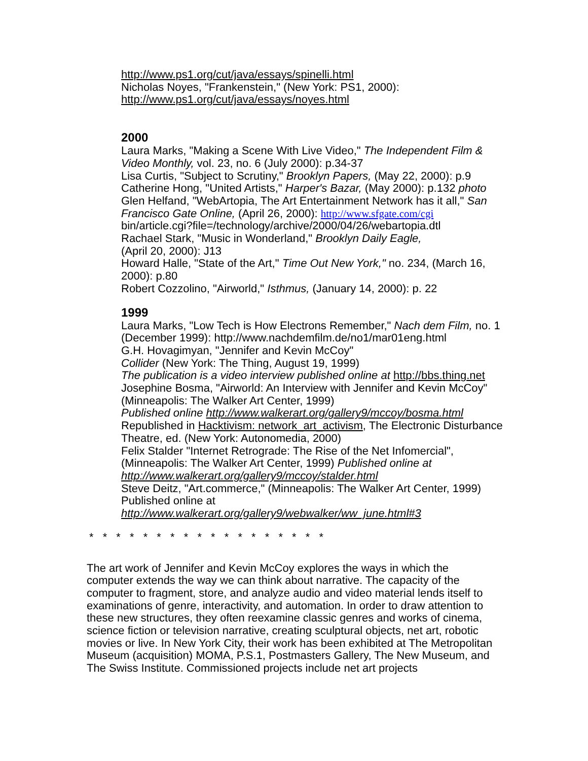http://www.ps1.org/cut/java/essays/spinelli.html
Nicholas Noyes, "Frankenstein," (New York: PS1, 2000):
http://www.ps1.org/cut/java/essays/noyes.html
2000
Laura Marks, "Making a Scene With Live Video," The Independent Film & Video Monthly, vol. 23, no. 6 (July 2000): p.34-37
Lisa Curtis, "Subject to Scrutiny," Brooklyn Papers, (May 22, 2000): p.9
Catherine Hong, "United Artists," Harper's Bazar, (May 2000): p.132 photo
Glen Helfand, "WebArtopia, The Art Entertainment Network has it all," San Francisco Gate Online, (April 26, 2000): http://www.sfgate.com/cgi bin/article.cgi?file=/technology/archive/2000/04/26/webartopia.dtl
Rachael Stark, "Music in Wonderland," Brooklyn Daily Eagle,
(April 20, 2000): J13
Howard Halle, "State of the Art," Time Out New York," no. 234, (March 16, 2000): p.80
Robert Cozzolino, "Airworld," Isthmus, (January 14, 2000): p. 22
1999
Laura Marks, "Low Tech is How Electrons Remember," Nach dem Film, no. 1 (December 1999): http://www.nachdemfilm.de/no1/mar01eng.html
G.H. Hovagimyan, "Jennifer and Kevin McCoy"
Collider (New York: The Thing, August 19, 1999)
The publication is a video interview published online at http://bbs.thing.net
Josephine Bosma, "Airworld: An Interview with Jennifer and Kevin McCoy" (Minneapolis: The Walker Art Center, 1999)
Published online http://www.walkerart.org/gallery9/mccoy/bosma.html
Republished in Hacktivism: network_art_activism, The Electronic Disturbance Theatre, ed. (New York: Autonomedia, 2000)
Felix Stalder "Internet Retrograde: The Rise of the Net Infomercial", (Minneapolis: The Walker Art Center, 1999) Published online at http://www.walkerart.org/gallery9/mccoy/stalder.html
Steve Deitz, "Art.commerce," (Minneapolis: The Walker Art Center, 1999) Published online at
http://www.walkerart.org/gallery9/webwalker/ww_june.html#3
* * * * * * * * * * * * * * * * * *
The art work of Jennifer and Kevin McCoy explores the ways in which the computer extends the way we can think about narrative. The capacity of the computer to fragment, store, and analyze audio and video material lends itself to examinations of genre, interactivity, and automation. In order to draw attention to these new structures, they often reexamine classic genres and works of cinema, science fiction or television narrative, creating sculptural objects, net art, robotic movies or live. In New York City, their work has been exhibited at The Metropolitan Museum (acquisition) MOMA, P.S.1, Postmasters Gallery, The New Museum, and The Swiss Institute. Commissioned projects include net art projects